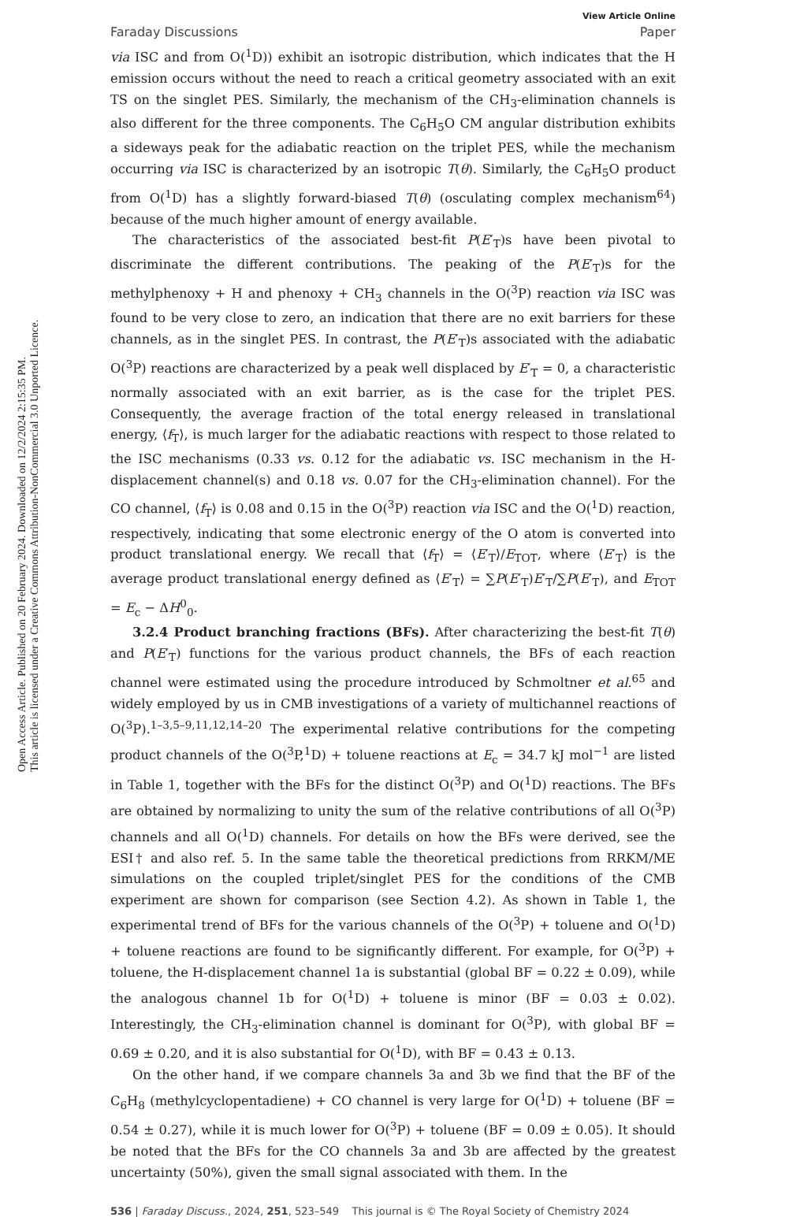Open Access Article. Published on 20 February 2024. Downloaded on 12/2/2024 2:15:35 PM.
This article is licensed under a Creative Commons Attribution-NonCommercial 3.0 Unported Licence.
View Article Online
Faraday Discussions Paper
via ISC and from O(<sup>1</sup>D)) exhibit an isotropic distribution, which indicates that the H emission occurs without the need to reach a critical geometry associated with an exit TS on the singlet PES. Similarly, the mechanism of the CH<sub>3</sub>-elimination channels is also different for the three components. The C<sub>6</sub>H<sub>5</sub>O CM angular distribution exhibits a sideways peak for the adiabatic reaction on the triplet PES, while the mechanism occurring via ISC is characterized by an isotropic T(θ). Similarly, the C<sub>6</sub>H<sub>5</sub>O product from O(<sup>1</sup>D) has a slightly forward-biased T(θ) (osculating complex mechanism<sup>64</sup>) because of the much higher amount of energy available.
The characteristics of the associated best-fit P(E′<sub>T</sub>)s have been pivotal to discriminate the different contributions. The peaking of the P(E′<sub>T</sub>)s for the methylphenoxy + H and phenoxy + CH<sub>3</sub> channels in the O(<sup>3</sup>P) reaction via ISC was found to be very close to zero, an indication that there are no exit barriers for these channels, as in the singlet PES. In contrast, the P(E′<sub>T</sub>)s associated with the adiabatic O(<sup>3</sup>P) reactions are characterized by a peak well displaced by E′<sub>T</sub> = 0, a characteristic normally associated with an exit barrier, as is the case for the triplet PES. Consequently, the average fraction of the total energy released in translational energy, ⟨f<sub>T</sub>⟩, is much larger for the adiabatic reactions with respect to those related to the ISC mechanisms (0.33 vs. 0.12 for the adiabatic vs. ISC mechanism in the H-displacement channel(s) and 0.18 vs. 0.07 for the CH<sub>3</sub>-elimination channel). For the CO channel, ⟨f<sub>T</sub>⟩ is 0.08 and 0.15 in the O(<sup>3</sup>P) reaction via ISC and the O(<sup>1</sup>D) reaction, respectively, indicating that some electronic energy of the O atom is converted into product translational energy. We recall that ⟨f<sub>T</sub>⟩ = ⟨E′<sub>T</sub>⟩/E<sub>TOT</sub>, where ⟨E′<sub>T</sub>⟩ is the average product translational energy defined as ⟨E′<sub>T</sub>⟩ = ∑P(E′<sub>T</sub>)E′<sub>T</sub>/∑P(E′<sub>T</sub>), and E<sub>TOT</sub> = E<sub>c</sub> − ΔH<sup>0</sup><sub>0</sub>.
3.2.4 Product branching fractions (BFs). After characterizing the best-fit T(θ) and P(E′<sub>T</sub>) functions for the various product channels, the BFs of each reaction channel were estimated using the procedure introduced by Schmoltner et al.<sup>65</sup> and widely employed by us in CMB investigations of a variety of multichannel reactions of O(<sup>3</sup>P).<sup>1–3,5–9,11,12,14–20</sup> The experimental relative contributions for the competing product channels of the O(<sup>3</sup>P,<sup>1</sup>D) + toluene reactions at E<sub>c</sub> = 34.7 kJ mol<sup>−1</sup> are listed in Table 1, together with the BFs for the distinct O(<sup>3</sup>P) and O(<sup>1</sup>D) reactions. The BFs are obtained by normalizing to unity the sum of the relative contributions of all O(<sup>3</sup>P) channels and all O(<sup>1</sup>D) channels. For details on how the BFs were derived, see the ESI† and also ref. 5. In the same table the theoretical predictions from RRKM/ME simulations on the coupled triplet/singlet PES for the conditions of the CMB experiment are shown for comparison (see Section 4.2). As shown in Table 1, the experimental trend of BFs for the various channels of the O(<sup>3</sup>P) + toluene and O(<sup>1</sup>D) + toluene reactions are found to be significantly different. For example, for O(<sup>3</sup>P) + toluene, the H-displacement channel 1a is substantial (global BF = 0.22 ± 0.09), while the analogous channel 1b for O(<sup>1</sup>D) + toluene is minor (BF = 0.03 ± 0.02). Interestingly, the CH<sub>3</sub>-elimination channel is dominant for O(<sup>3</sup>P), with global BF = 0.69 ± 0.20, and it is also substantial for O(<sup>1</sup>D), with BF = 0.43 ± 0.13.
On the other hand, if we compare channels 3a and 3b we find that the BF of the C<sub>6</sub>H<sub>8</sub> (methylcyclopentadiene) + CO channel is very large for O(<sup>1</sup>D) + toluene (BF = 0.54 ± 0.27), while it is much lower for O(<sup>3</sup>P) + toluene (BF = 0.09 ± 0.05). It should be noted that the BFs for the CO channels 3a and 3b are affected by the greatest uncertainty (50%), given the small signal associated with them. In the
536 | Faraday Discuss., 2024, 251, 523–549 This journal is © The Royal Society of Chemistry 2024